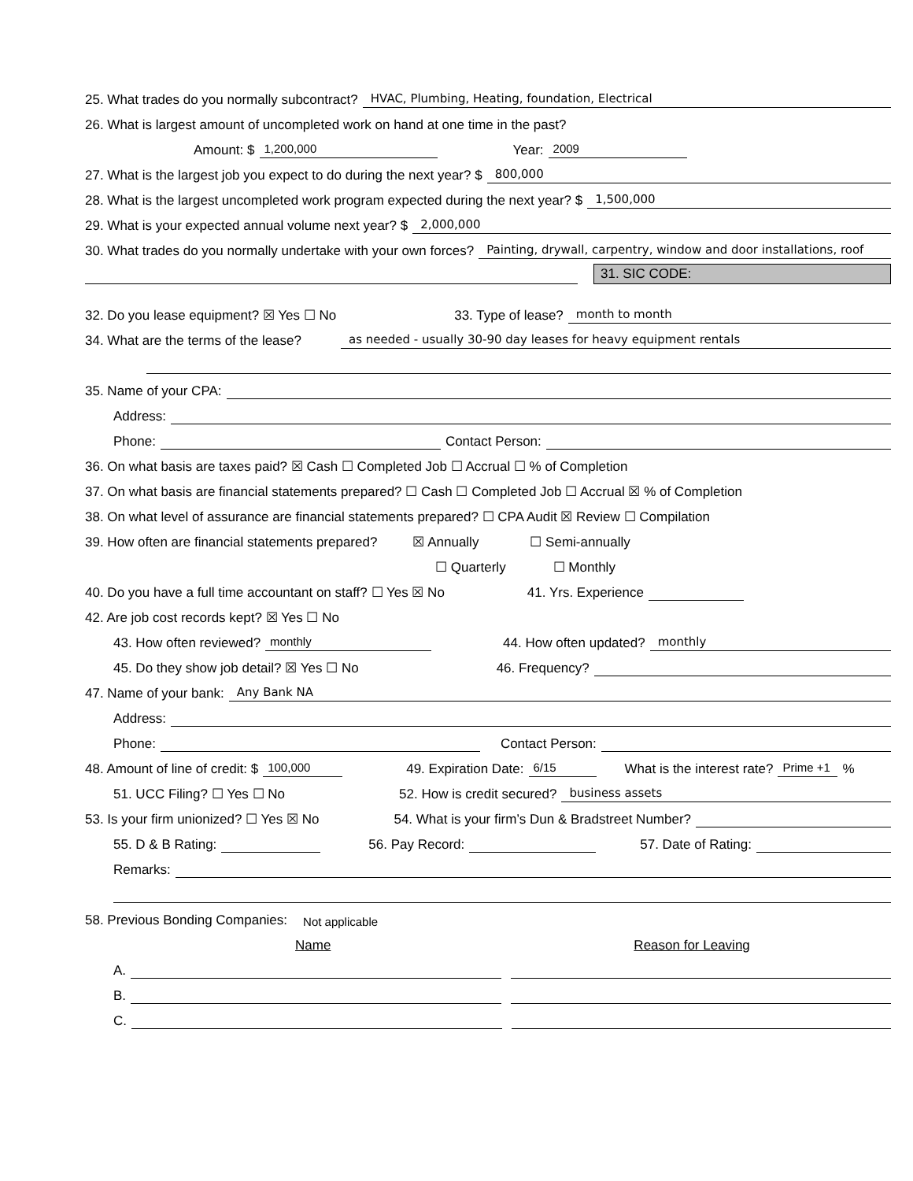25. What trades do you normally subcontract? HVAC, Plumbing, Heating, foundation, Electrical
26. What is largest amount of uncompleted work on hand at one time in the past?
Amount: $ 1,200,000 Year: 2009
27. What is the largest job you expect to do during the next year? $ 800,000
28. What is the largest uncompleted work program expected during the next year? $ 1,500,000
29. What is your expected annual volume next year? $ 2,000,000
30. What trades do you normally undertake with your own forces? Painting, drywall, carpentry, window and door installations, roof
31. SIC CODE:
32. Do you lease equipment? ☒ Yes ☐ No 33. Type of lease? month to month
34. What are the terms of the lease? as needed - usually 30-90 day leases for heavy equipment rentals
35. Name of your CPA:
Address:
Phone: Contact Person:
36. On what basis are taxes paid? ☒ Cash ☐ Completed Job ☐ Accrual ☐ % of Completion
37. On what basis are financial statements prepared? ☐ Cash ☐ Completed Job ☐ Accrual ☒ % of Completion
38. On what level of assurance are financial statements prepared? ☐ CPA Audit ☒ Review ☐ Compilation
39. How often are financial statements prepared? ☒ Annually ☐ Semi-annually
☐ Quarterly ☐ Monthly
40. Do you have a full time accountant on staff? ☐ Yes ☒ No 41. Yrs. Experience
42. Are job cost records kept? ☒ Yes ☐ No
43. How often reviewed? monthly 44. How often updated? monthly
45. Do they show job detail? ☒ Yes ☐ No 46. Frequency?
47. Name of your bank: Any Bank NA
Address:
Phone: Contact Person:
48. Amount of line of credit: $ 100,000 49. Expiration Date: 6/15 What is the interest rate? Prime +1%
51. UCC Filing? ☐ Yes ☐ No 52. How is credit secured? business assets
53. Is your firm unionized? ☐ Yes ☒ No 54. What is your firm’s Dun & Bradstreet Number?
55. D & B Rating: 56. Pay Record: 57. Date of Rating:
Remarks:
58. Previous Bonding Companies: Not applicable
Name Reason for Leaving
A.
B.
C.